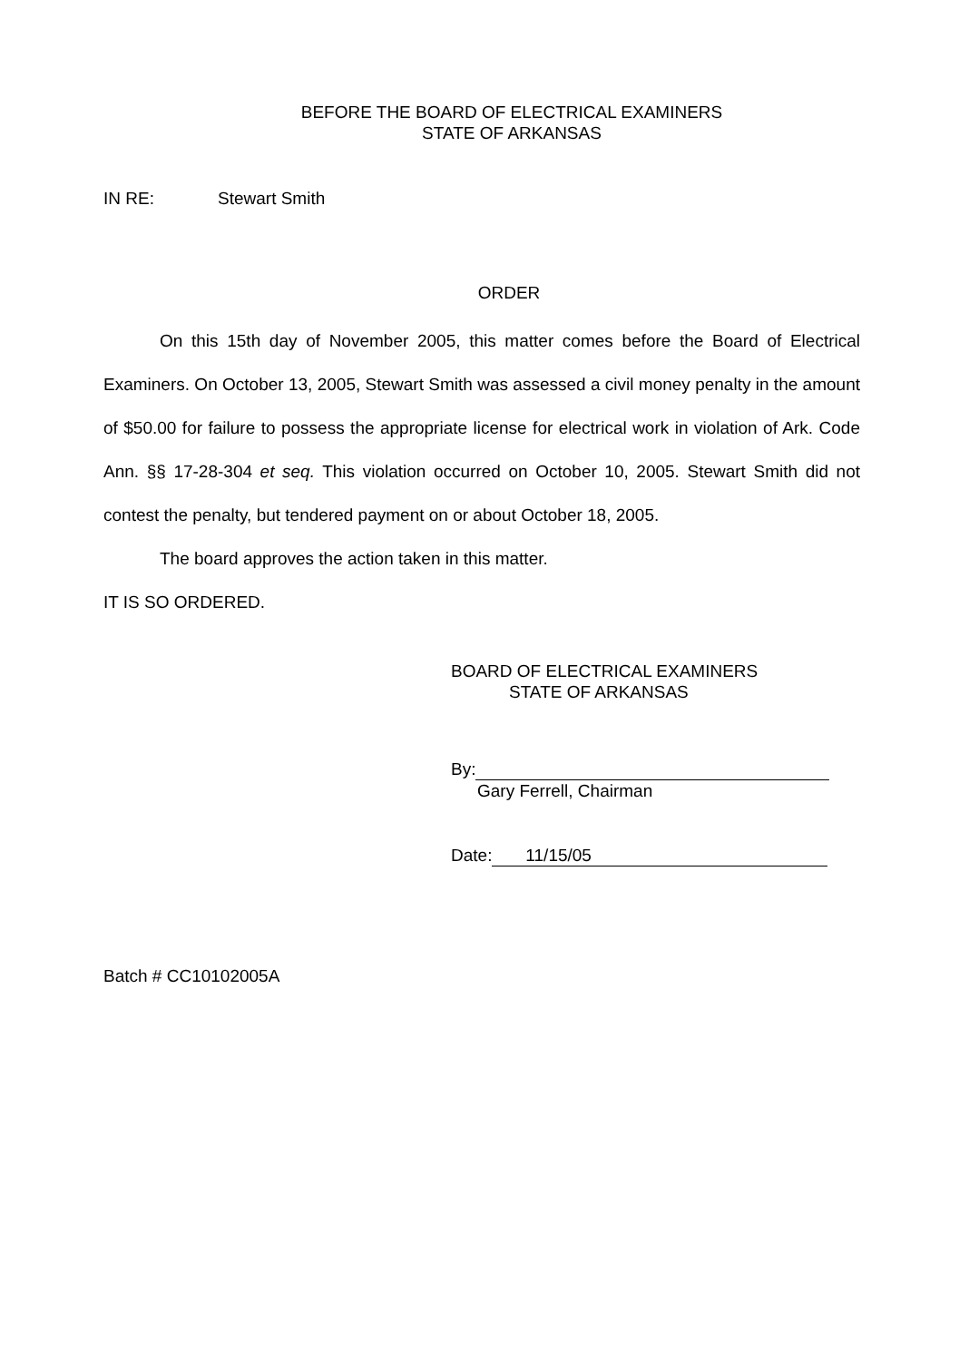BEFORE THE BOARD OF ELECTRICAL EXAMINERS
STATE OF ARKANSAS
IN RE: Stewart Smith
ORDER
On this 15th day of November 2005, this matter comes before the Board of Electrical Examiners. On October 13, 2005, Stewart Smith was assessed a civil money penalty in the amount of $50.00 for failure to possess the appropriate license for electrical work in violation of Ark. Code Ann. §§ 17-28-304 et seq. This violation occurred on October 10, 2005. Stewart Smith did not contest the penalty, but tendered payment on or about October 18, 2005.
The board approves the action taken in this matter.
IT IS SO ORDERED.
BOARD OF ELECTRICAL EXAMINERS
STATE OF ARKANSAS
By:
Gary Ferrell, Chairman
Date: 11/15/05
Batch # CC10102005A